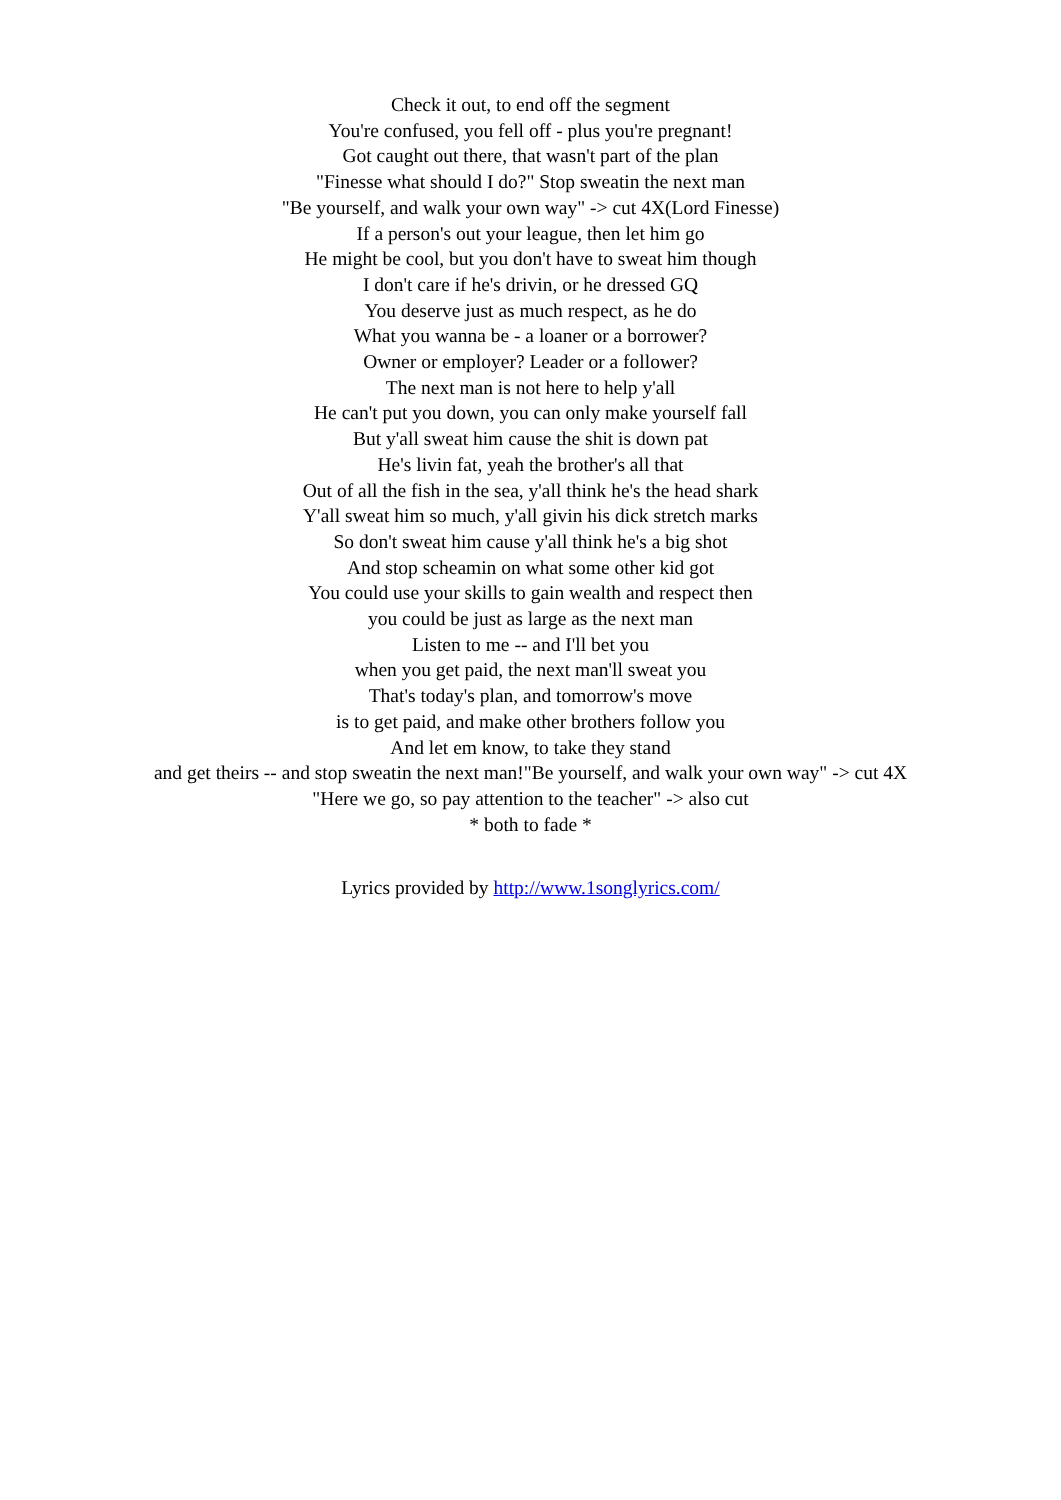Check it out, to end off the segment
You're confused, you fell off - plus you're pregnant!
Got caught out there, that wasn't part of the plan
"Finesse what should I do?" Stop sweatin the next man
"Be yourself, and walk your own way" -> cut 4X(Lord Finesse)
If a person's out your league, then let him go
He might be cool, but you don't have to sweat him though
I don't care if he's drivin, or he dressed GQ
You deserve just as much respect, as he do
What you wanna be - a loaner or a borrower?
Owner or employer? Leader or a follower?
The next man is not here to help y'all
He can't put you down, you can only make yourself fall
But y'all sweat him cause the shit is down pat
He's livin fat, yeah the brother's all that
Out of all the fish in the sea, y'all think he's the head shark
Y'all sweat him so much, y'all givin his dick stretch marks
So don't sweat him cause y'all think he's a big shot
And stop scheamin on what some other kid got
You could use your skills to gain wealth and respect then
you could be just as large as the next man
Listen to me -- and I'll bet you
when you get paid, the next man'll sweat you
That's today's plan, and tomorrow's move
is to get paid, and make other brothers follow you
And let em know, to take they stand
and get theirs -- and stop sweatin the next man!"Be yourself, and walk your own way" -> cut 4X
"Here we go, so pay attention to the teacher" -> also cut
* both to fade *
Lyrics provided by http://www.1songlyrics.com/